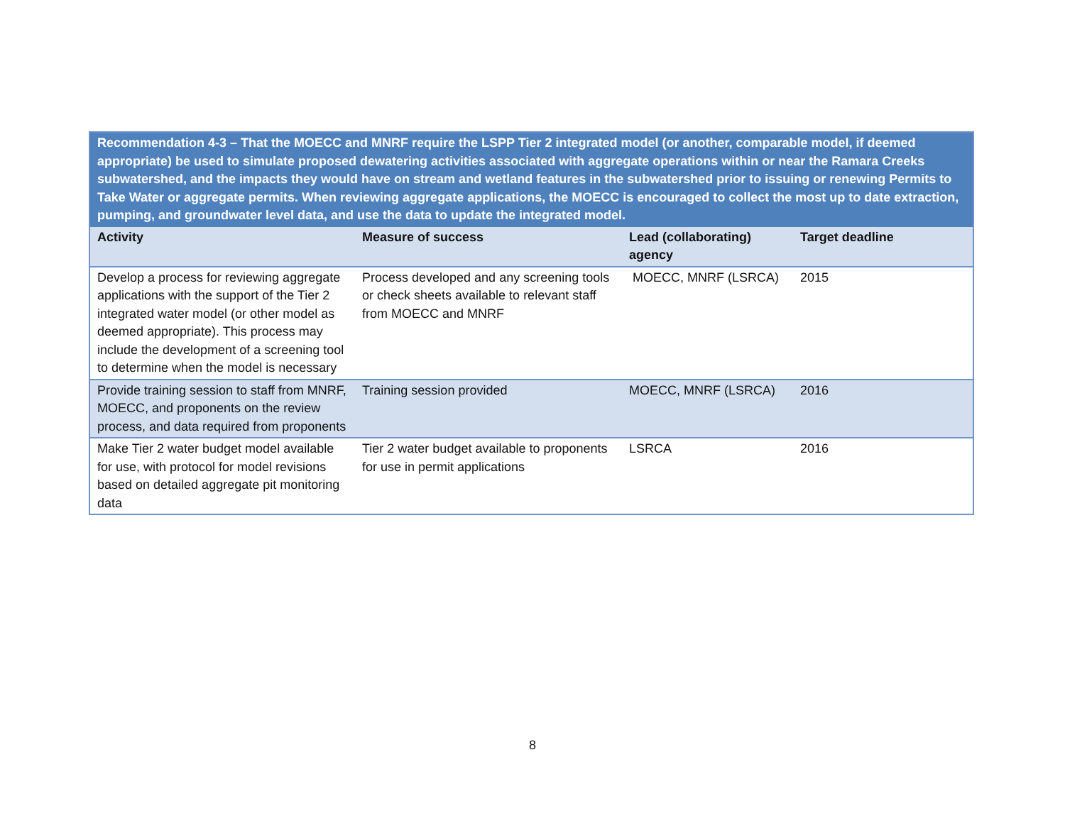| Recommendation 4-3 – That the MOECC and MNRF require the LSPP Tier 2 integrated model (or another, comparable model, if deemed appropriate) be used to simulate proposed dewatering activities associated with aggregate operations within or near the Ramara Creeks subwatershed, and the impacts they would have on stream and wetland features in the subwatershed prior to issuing or renewing Permits to Take Water or aggregate permits. When reviewing aggregate applications, the MOECC is encouraged to collect the most up to date extraction, pumping, and groundwater level data, and use the data to update the integrated model. | | | |
| Activity | Measure of success | Lead (collaborating) agency | Target deadline |
| Develop a process for reviewing aggregate applications with the support of the Tier 2 integrated water model (or other model as deemed appropriate). This process may include the development of a screening tool to determine when the model is necessary | Process developed and any screening tools or check sheets available to relevant staff from MOECC and MNRF | MOECC, MNRF (LSRCA) | 2015 |
| Provide training session to staff from MNRF, MOECC, and proponents on the review process, and data required from proponents | Training session provided | MOECC, MNRF (LSRCA) | 2016 |
| Make Tier 2 water budget model available for use, with protocol for model revisions based on detailed aggregate pit monitoring data | Tier 2 water budget available to proponents for use in permit applications | LSRCA | 2016 |
8